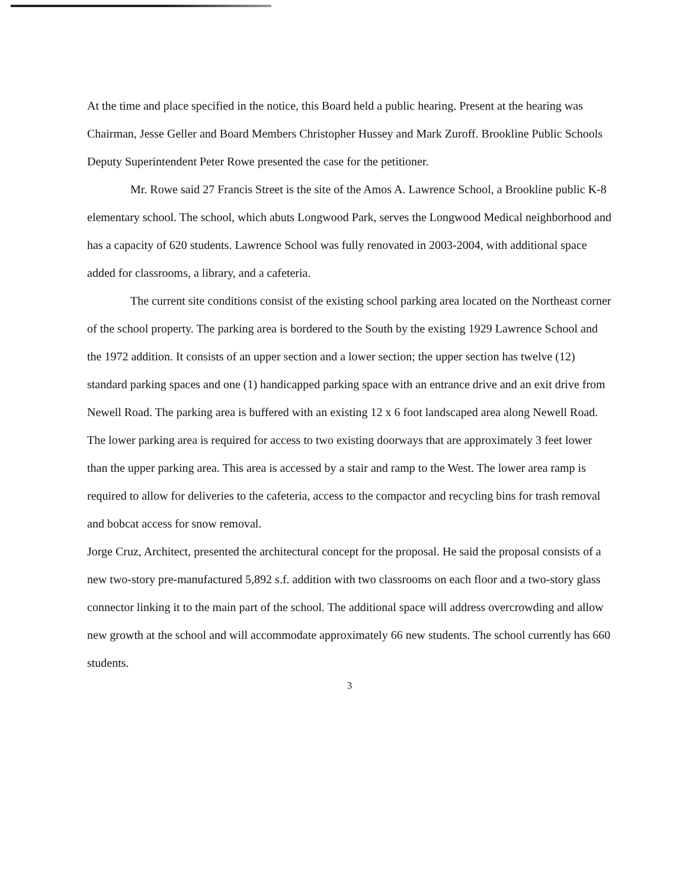At the time and place specified in the notice, this Board held a public hearing. Present at the hearing was Chairman, Jesse Geller and Board Members Christopher Hussey and Mark Zuroff. Brookline Public Schools Deputy Superintendent Peter Rowe presented the case for the petitioner.
Mr. Rowe said 27 Francis Street is the site of the Amos A. Lawrence School, a Brookline public K-8 elementary school. The school, which abuts Longwood Park, serves the Longwood Medical neighborhood and has a capacity of 620 students. Lawrence School was fully renovated in 2003-2004, with additional space added for classrooms, a library, and a cafeteria.
The current site conditions consist of the existing school parking area located on the Northeast corner of the school property. The parking area is bordered to the South by the existing 1929 Lawrence School and the 1972 addition. It consists of an upper section and a lower section; the upper section has twelve (12) standard parking spaces and one (1) handicapped parking space with an entrance drive and an exit drive from Newell Road. The parking area is buffered with an existing 12 x 6 foot landscaped area along Newell Road. The lower parking area is required for access to two existing doorways that are approximately 3 feet lower than the upper parking area. This area is accessed by a stair and ramp to the West. The lower area ramp is required to allow for deliveries to the cafeteria, access to the compactor and recycling bins for trash removal and bobcat access for snow removal.
Jorge Cruz, Architect, presented the architectural concept for the proposal. He said the proposal consists of a new two-story pre-manufactured 5,892 s.f. addition with two classrooms on each floor and a two-story glass connector linking it to the main part of the school. The additional space will address overcrowding and allow new growth at the school and will accommodate approximately 66 new students. The school currently has 660 students.
3